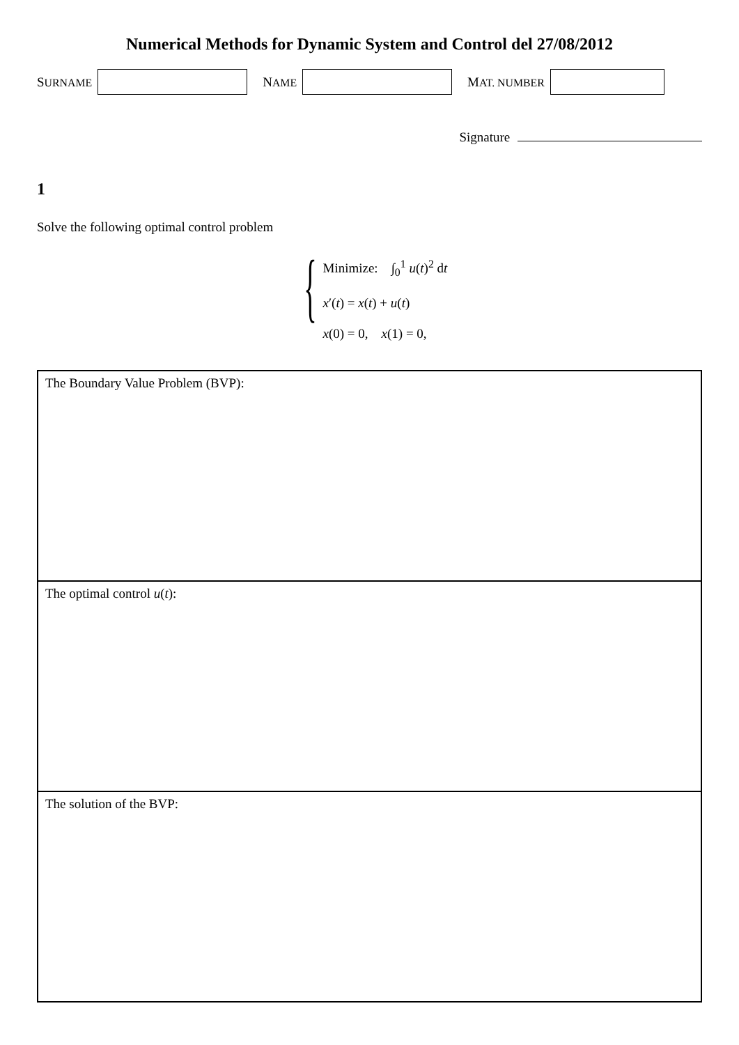Numerical Methods for Dynamic System and Control del 27/08/2012
SURNAME
NAME
MAT. NUMBER
Signature
1
Solve the following optimal control problem
{
Minimize: ∫<sub>0</sub><sup>1</sup> u(t)<sup>2</sup> dt
x′(t) = x(t) + u(t)
x(0) = 0, x(1) = 0,
The Boundary Value Problem (BVP):
The optimal control u(t):
The solution of the BVP: